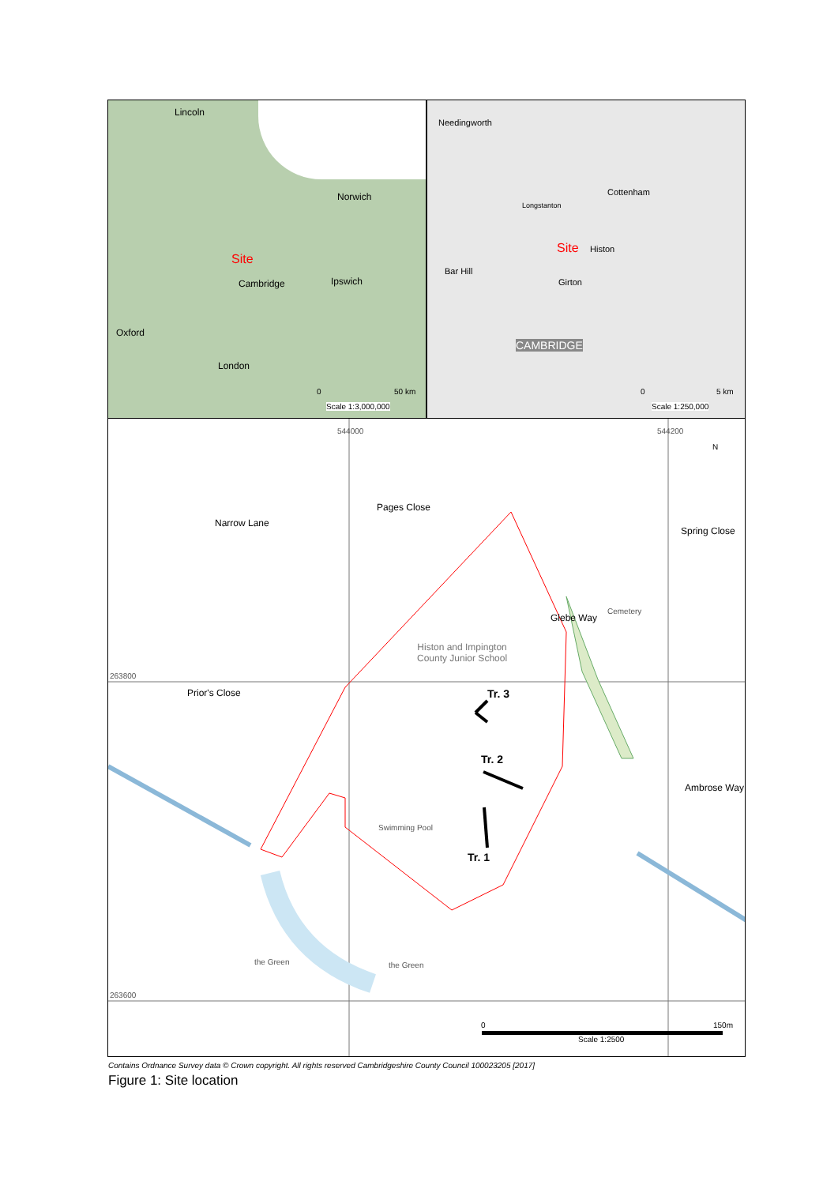Lincoln
Norwich
Site
Cambridge Ipswich
Oxford
London
0 50 km
Scale 1:3,000,000
Needingworth
Cottenham
Longstanton
Site Histon
Bar Hill
Girton
CAMBRIDGE
0 5 km
Scale 1:250,000
544000 544200
263800
263600
N
Narrow Lane
Pages Close
Spring Close
Glebe Way
Cemetery
Histon and Impington
County Junior School
Tr. 3 Prior's Close
Tr. 2
Ambrose Way
Swimming Pool
Tr. 1
the Green the Green
0 150m
Scale 1:2500
Contains Ordnance Survey data © Crown copyright. All rights reserved Cambridgeshire County Council 100023205 [2017]
Figure 1: Site location